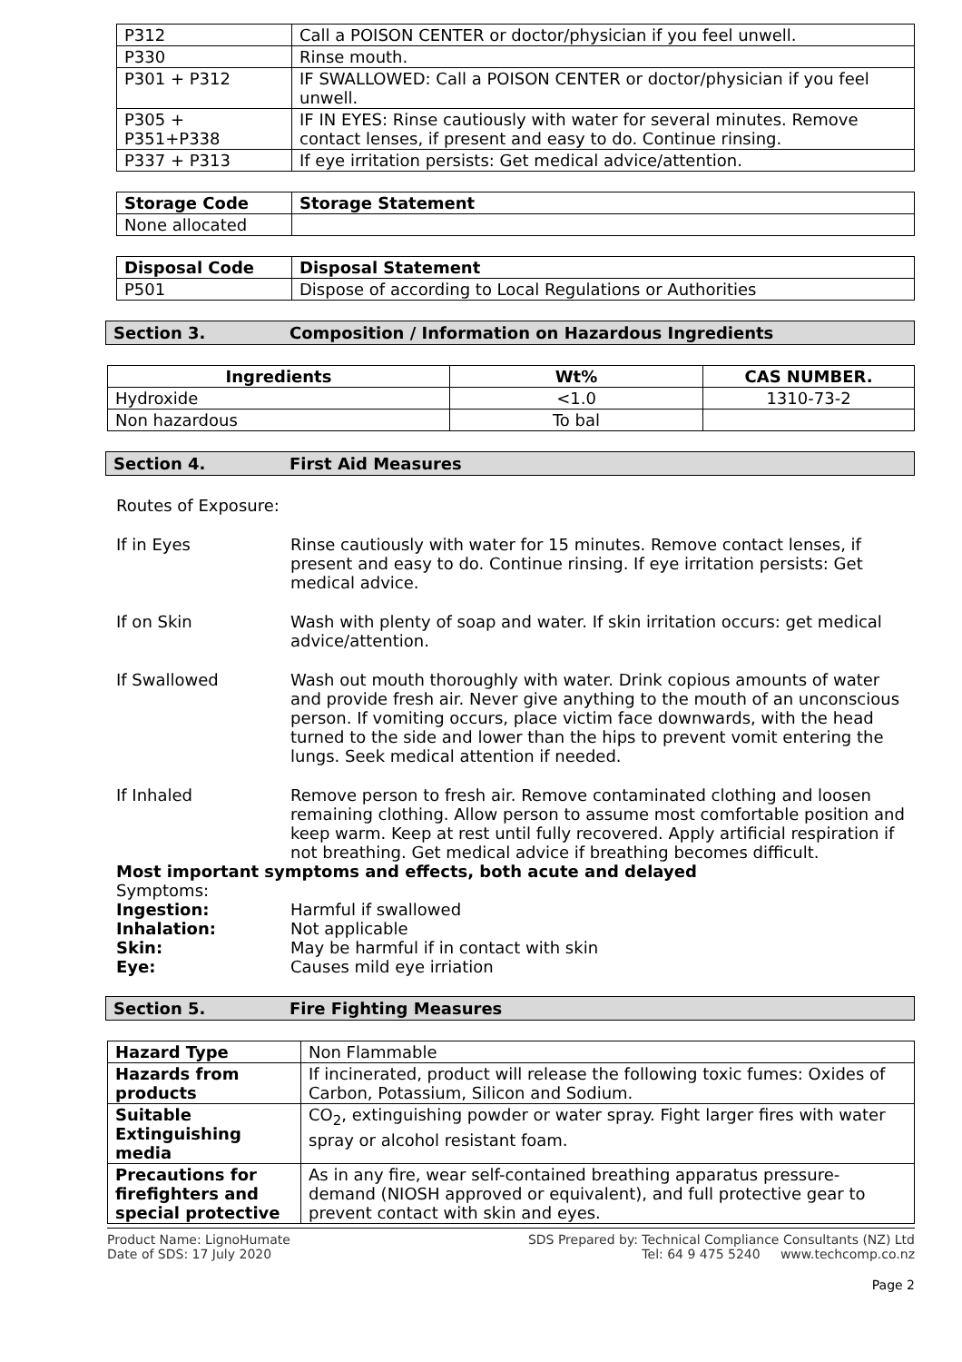| P312 | Call a POISON CENTER or doctor/physician if you feel unwell. |
| P330 | Rinse mouth. |
| P301 + P312 | IF SWALLOWED: Call a POISON CENTER or doctor/physician if you feel unwell. |
| P305 + P351+P338 | IF IN EYES: Rinse cautiously with water for several minutes. Remove contact lenses, if present and easy to do. Continue rinsing. |
| P337 + P313 | If eye irritation persists: Get medical advice/attention. |
| Storage Code | Storage Statement |
| --- | --- |
| None allocated | |
| Disposal Code | Disposal Statement |
| --- | --- |
| P501 | Dispose of according to Local Regulations or Authorities |
Section 3. Composition / Information on Hazardous Ingredients
| Ingredients | Wt% | CAS NUMBER. |
| --- | --- | --- |
| Hydroxide | <1.0 | 1310-73-2 |
| Non hazardous | To bal | |
Section 4. First Aid Measures
Routes of Exposure:
If in Eyes Rinse cautiously with water for 15 minutes. Remove contact lenses, if present and easy to do. Continue rinsing. If eye irritation persists: Get medical advice.
If on Skin Wash with plenty of soap and water. If skin irritation occurs: get medical advice/attention.
If Swallowed Wash out mouth thoroughly with water. Drink copious amounts of water and provide fresh air. Never give anything to the mouth of an unconscious person. If vomiting occurs, place victim face downwards, with the head turned to the side and lower than the hips to prevent vomit entering the lungs. Seek medical attention if needed.
If Inhaled Remove person to fresh air. Remove contaminated clothing and loosen remaining clothing. Allow person to assume most comfortable position and keep warm. Keep at rest until fully recovered. Apply artificial respiration if not breathing. Get medical advice if breathing becomes difficult.
Most important symptoms and effects, both acute and delayed
Symptoms:
Ingestion: Harmful if swallowed
Inhalation: Not applicable
Skin: May be harmful if in contact with skin
Eye: Causes mild eye irriation
Section 5. Fire Fighting Measures
| Hazard Type | Non Flammable |
| Hazards from products | If incinerated, product will release the following toxic fumes: Oxides of Carbon, Potassium, Silicon and Sodium. |
| Suitable Extinguishing media | CO<sub>2</sub>, extinguishing powder or water spray. Fight larger fires with water spray or alcohol resistant foam. |
| Precautions for firefighters and special protective | As in any fire, wear self-contained breathing apparatus pressure-demand (NIOSH approved or equivalent), and full protective gear to prevent contact with skin and eyes. |
Product Name: LignoHumate
Date of SDS: 17 July 2020
SDS Prepared by: Technical Compliance Consultants (NZ) Ltd
Tel: 64 9 475 5240 www.techcomp.co.nz
Page 2